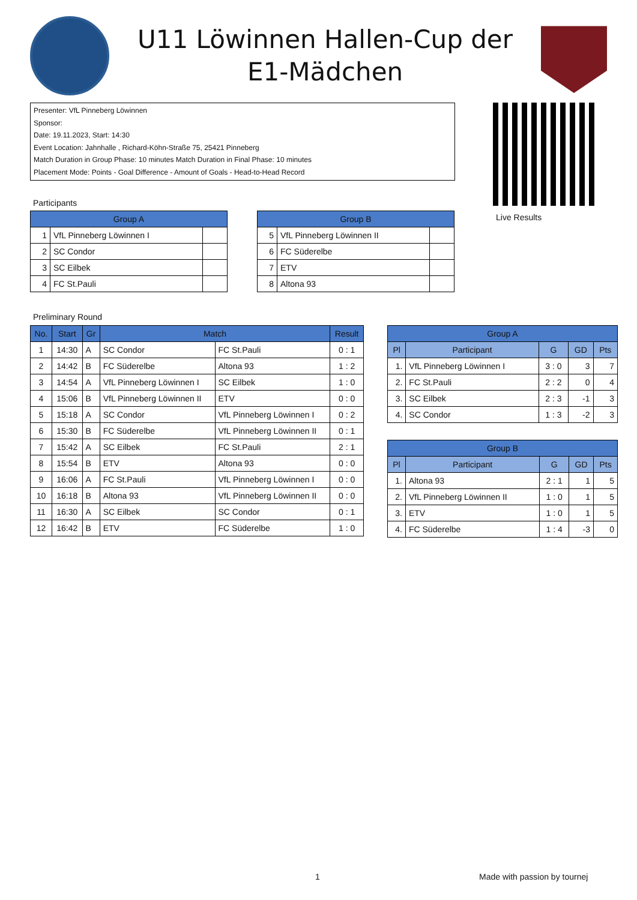U11 Löwinnen Hallen-Cup der
E1-Mädchen
Presenter: VfL Pinneberg Löwinnen
Sponsor:
Date: 19.11.2023, Start: 14:30
Event Location: Jahnhalle , Richard-Köhn-Straße 75, 25421 Pinneberg
Match Duration in Group Phase: 10 minutes Match Duration in Final Phase: 10 minutes
Placement Mode: Points - Goal Difference - Amount of Goals - Head-to-Head Record
Live Results
Participants
| Group A | | |
| --- | --- | --- |
| 1 | VfL Pinneberg Löwinnen I | |
| 2 | SC Condor | |
| 3 | SC Eilbek | |
| 4 | FC St.Pauli | |
| Group B | | |
| --- | --- | --- |
| 5 | VfL Pinneberg Löwinnen II | |
| 6 | FC Süderelbe | |
| 7 | ETV | |
| 8 | Altona 93 | |
Preliminary Round
| No. | Start | Gr | Match | | Result |
| --- | --- | --- | --- | --- | --- |
| 1 | 14:30 | A | SC Condor | FC St.Pauli | 0 : 1 |
| 2 | 14:42 | B | FC Süderelbe | Altona 93 | 1 : 2 |
| 3 | 14:54 | A | VfL Pinneberg Löwinnen I | SC Eilbek | 1 : 0 |
| 4 | 15:06 | B | VfL Pinneberg Löwinnen II | ETV | 0 : 0 |
| 5 | 15:18 | A | SC Condor | VfL Pinneberg Löwinnen I | 0 : 2 |
| 6 | 15:30 | B | FC Süderelbe | VfL Pinneberg Löwinnen II | 0 : 1 |
| 7 | 15:42 | A | SC Eilbek | FC St.Pauli | 2 : 1 |
| 8 | 15:54 | B | ETV | Altona 93 | 0 : 0 |
| 9 | 16:06 | A | FC St.Pauli | VfL Pinneberg Löwinnen I | 0 : 0 |
| 10 | 16:18 | B | Altona 93 | VfL Pinneberg Löwinnen II | 0 : 0 |
| 11 | 16:30 | A | SC Eilbek | SC Condor | 0 : 1 |
| 12 | 16:42 | B | ETV | FC Süderelbe | 1 : 0 |
| Group A | | | | |
| --- | --- | --- | --- | --- |
| Pl | Participant | G | GD | Pts |
| 1. | VfL Pinneberg Löwinnen I | 3 : 0 | 3 | 7 |
| 2. | FC St.Pauli | 2 : 2 | 0 | 4 |
| 3. | SC Eilbek | 2 : 3 | -1 | 3 |
| 4. | SC Condor | 1 : 3 | -2 | 3 |
| Group B | | | | |
| --- | --- | --- | --- | --- |
| Pl | Participant | G | GD | Pts |
| 1. | Altona 93 | 2 : 1 | 1 | 5 |
| 2. | VfL Pinneberg Löwinnen II | 1 : 0 | 1 | 5 |
| 3. | ETV | 1 : 0 | 1 | 5 |
| 4. | FC Süderelbe | 1 : 4 | -3 | 0 |
1 Made with passion by tournej